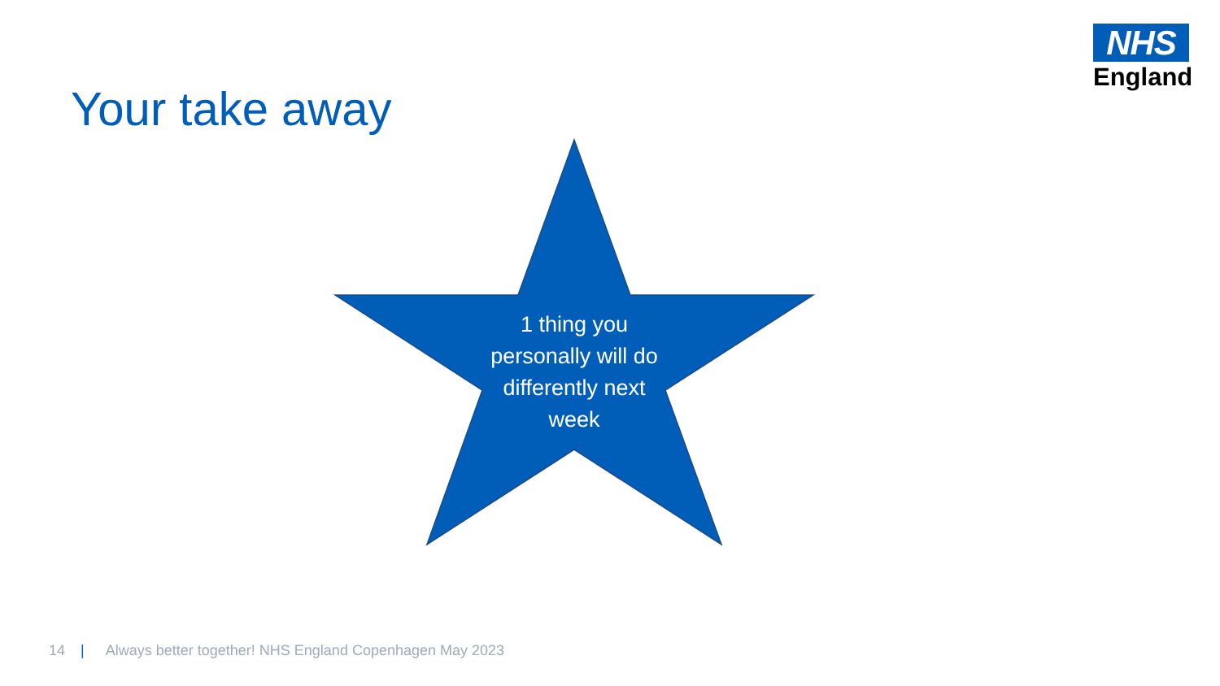NHS
England
Your take away
1 thing you personally will do differently next week
14 | Always better together! NHS England Copenhagen May 2023